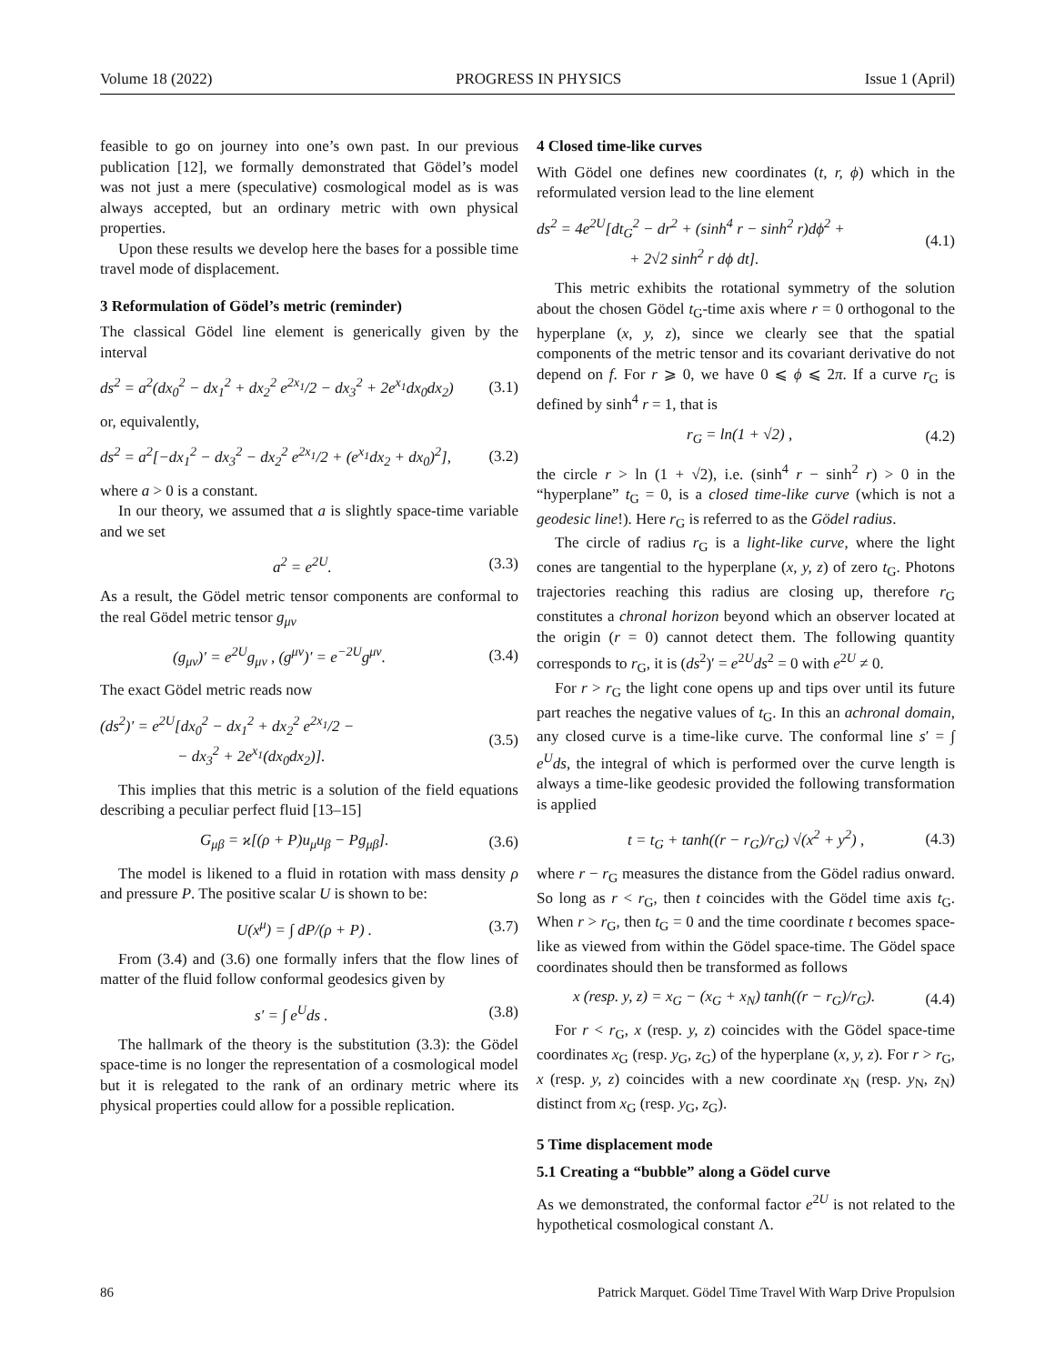Volume 18 (2022) PROGRESS IN PHYSICS Issue 1 (April)
feasible to go on journey into one’s own past. In our previous publication [12], we formally demonstrated that Gödel’s model was not just a mere (speculative) cosmological model as is was always accepted, but an ordinary metric with own physical properties.
Upon these results we develop here the bases for a possible time travel mode of displacement.
3 Reformulation of Gödel’s metric (reminder)
The classical Gödel line element is generically given by the interval
ds<sup>2</sup> = a<sup>2</sup>(dx<sub>0</sub><sup>2</sup> − dx<sub>1</sub><sup>2</sup> + dx<sub>2</sub><sup>2</sup> e<sup>2x<sub>1</sub></sup>/2 − dx<sub>3</sub><sup>2</sup> + 2e<sup>x<sub>1</sub></sup>dx<sub>0</sub>dx<sub>2</sub>) (3.1)
or, equivalently,
ds<sup>2</sup> = a<sup>2</sup>[−dx<sub>1</sub><sup>2</sup> − dx<sub>3</sub><sup>2</sup> − dx<sub>2</sub><sup>2</sup> e<sup>2x<sub>1</sub></sup>/2 + (e<sup>x<sub>1</sub></sup>dx<sub>2</sub> + dx<sub>0</sub>)<sup>2</sup>], (3.2)
where a > 0 is a constant.
In our theory, we assumed that a is slightly space-time variable and we set
a<sup>2</sup> = e<sup>2U</sup>. (3.3)
As a result, the Gödel metric tensor components are conformal to the real Gödel metric tensor g<sub>μν</sub>
(g<sub>μν</sub>)′ = e<sup>2U</sup>g<sub>μν</sub> , (g<sup>μν</sup>)′ = e<sup>−2U</sup>g<sup>μν</sup>. (3.4)
The exact Gödel metric reads now
(ds<sup>2</sup>)′ = e<sup>2U</sup>[dx<sub>0</sub><sup>2</sup> − dx<sub>1</sub><sup>2</sup> + dx<sub>2</sub><sup>2</sup> e<sup>2x<sub>1</sub></sup>/2 −
− dx<sub>3</sub><sup>2</sup> + 2e<sup>x<sub>1</sub></sup>(dx<sub>0</sub>dx<sub>2</sub>)]. (3.5)
This implies that this metric is a solution of the field equations describing a peculiar perfect fluid [13–15]
G<sub>μβ</sub> = ϰ[(ρ + P)u<sub>μ</sub>u<sub>β</sub> − Pg<sub>μβ</sub>]. (3.6)
The model is likened to a fluid in rotation with mass density ρ and pressure P. The positive scalar U is shown to be:
U(x<sup>μ</sup>) = ∫ dP/(ρ + P) . (3.7)
From (3.4) and (3.6) one formally infers that the flow lines of matter of the fluid follow conformal geodesics given by
s′ = ∫ e<sup>U</sup>ds . (3.8)
The hallmark of the theory is the substitution (3.3): the Gödel space-time is no longer the representation of a cosmological model but it is relegated to the rank of an ordinary metric where its physical properties could allow for a possible replication.
4 Closed time-like curves
With Gödel one defines new coordinates (t, r, ϕ) which in the reformulated version lead to the line element
ds<sup>2</sup> = 4e<sup>2U</sup>[dt<sub>G</sub><sup>2</sup> − dr<sup>2</sup> + (sinh<sup>4</sup> r − sinh<sup>2</sup> r)dϕ<sup>2</sup> +
+ 2√2 sinh<sup>2</sup> r dϕ dt]. (4.1)
This metric exhibits the rotational symmetry of the solution about the chosen Gödel t<sub>G</sub>-time axis where r = 0 orthogonal to the hyperplane (x, y, z), since we clearly see that the spatial components of the metric tensor and its covariant derivative do not depend on f. For r ⩾ 0, we have 0 ⩽ ϕ ⩽ 2π. If a curve r<sub>G</sub> is defined by sinh<sup>4</sup> r = 1, that is
r<sub>G</sub> = ln(1 + √2) , (4.2)
the circle r > ln (1 + √2), i.e. (sinh<sup>4</sup> r − sinh<sup>2</sup> r) > 0 in the “hyperplane” t<sub>G</sub> = 0, is a closed time-like curve (which is not a geodesic line!). Here r<sub>G</sub> is referred to as the Gödel radius.
The circle of radius r<sub>G</sub> is a light-like curve, where the light cones are tangential to the hyperplane (x, y, z) of zero t<sub>G</sub>. Photons trajectories reaching this radius are closing up, therefore r<sub>G</sub> constitutes a chronal horizon beyond which an observer located at the origin (r = 0) cannot detect them. The following quantity corresponds to r<sub>G</sub>, it is (ds<sup>2</sup>)′ = e<sup>2U</sup>ds<sup>2</sup> = 0 with e<sup>2U</sup> ≠ 0.
For r > r<sub>G</sub> the light cone opens up and tips over until its future part reaches the negative values of t<sub>G</sub>. In this an achronal domain, any closed curve is a time-like curve. The conformal line s′ = ∫ e<sup>U</sup>ds, the integral of which is performed over the curve length is always a time-like geodesic provided the following transformation is applied
t = t<sub>G</sub> + tanh((r − r<sub>G</sub>)/r<sub>G</sub>) √(x<sup>2</sup> + y<sup>2</sup>) , (4.3)
where r − r<sub>G</sub> measures the distance from the Gödel radius onward. So long as r < r<sub>G</sub>, then t coincides with the Gödel time axis t<sub>G</sub>. When r > r<sub>G</sub>, then t<sub>G</sub> = 0 and the time coordinate t becomes space-like as viewed from within the Gödel space-time. The Gödel space coordinates should then be transformed as follows
x (resp. y, z) = x<sub>G</sub> − (x<sub>G</sub> + x<sub>N</sub>) tanh((r − r<sub>G</sub>)/r<sub>G</sub>). (4.4)
For r < r<sub>G</sub>, x (resp. y, z) coincides with the Gödel space-time coordinates x<sub>G</sub> (resp. y<sub>G</sub>, z<sub>G</sub>) of the hyperplane (x, y, z). For r > r<sub>G</sub>, x (resp. y, z) coincides with a new coordinate x<sub>N</sub> (resp. y<sub>N</sub>, z<sub>N</sub>) distinct from x<sub>G</sub> (resp. y<sub>G</sub>, z<sub>G</sub>).
5 Time displacement mode
5.1 Creating a “bubble” along a Gödel curve
As we demonstrated, the conformal factor e<sup>2U</sup> is not related to the hypothetical cosmological constant Λ.
86 Patrick Marquet. Gödel Time Travel With Warp Drive Propulsion